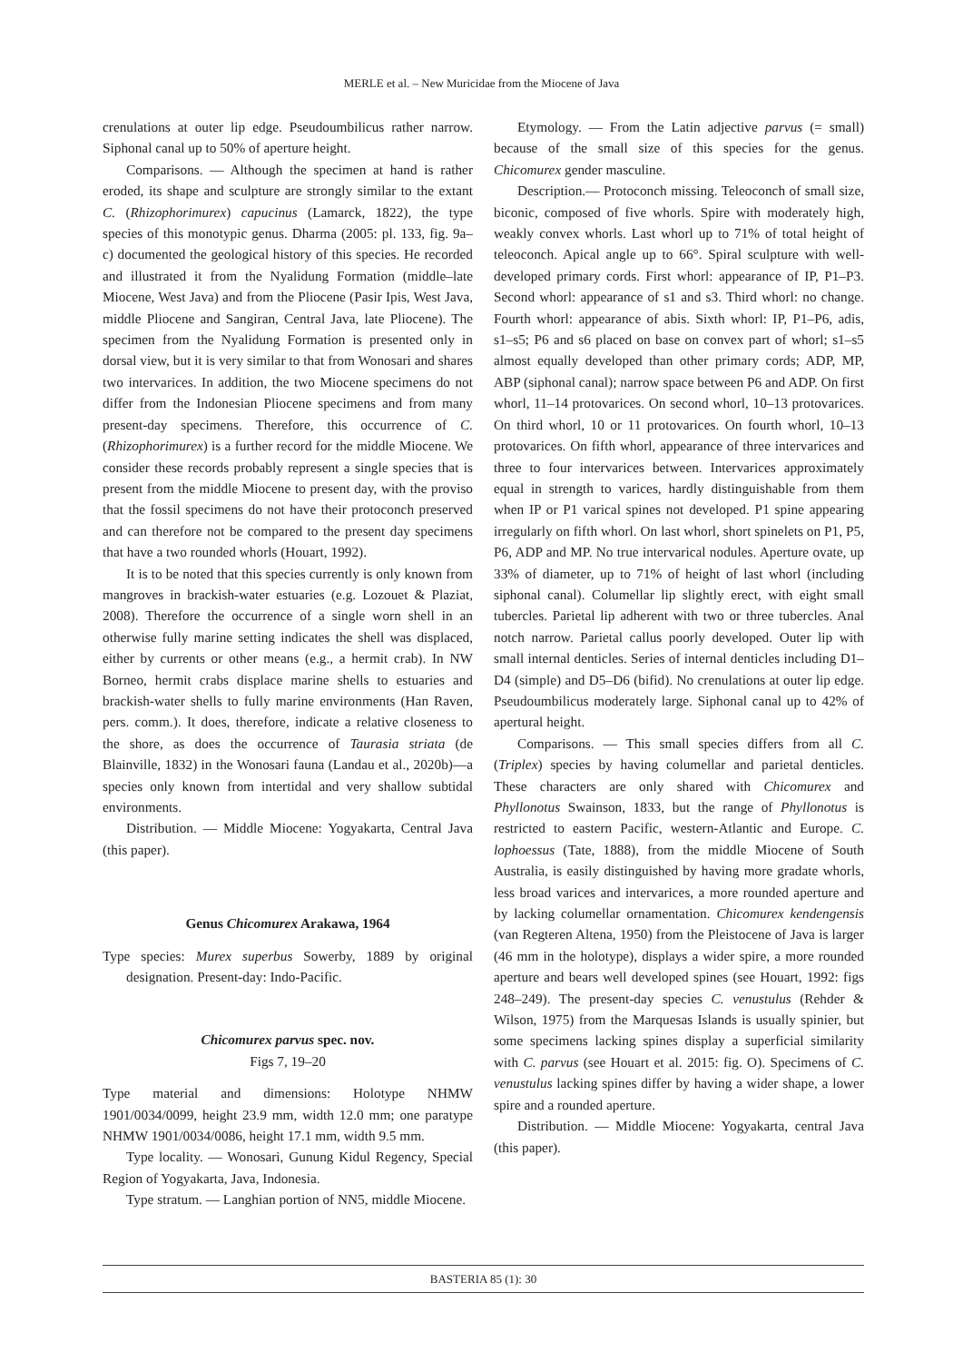MERLE et al. – New Muricidae from the Miocene of Java
crenulations at outer lip edge. Pseudoumbilicus rather narrow. Siphonal canal up to 50% of aperture height.
Comparisons. — Although the specimen at hand is rather eroded, its shape and sculpture are strongly similar to the extant C. (Rhizophorimurex) capucinus (Lamarck, 1822), the type species of this monotypic genus. Dharma (2005: pl. 133, fig. 9a–c) documented the geological history of this species. He recorded and illustrated it from the Nyalidung Formation (middle–late Miocene, West Java) and from the Pliocene (Pasir Ipis, West Java, middle Pliocene and Sangiran, Central Java, late Pliocene). The specimen from the Nyalidung Formation is presented only in dorsal view, but it is very similar to that from Wonosari and shares two intervarices. In addition, the two Miocene specimens do not differ from the Indonesian Pliocene specimens and from many present-day specimens. Therefore, this occurrence of C. (Rhizophorimurex) is a further record for the middle Miocene. We consider these records probably represent a single species that is present from the middle Miocene to present day, with the proviso that the fossil specimens do not have their protoconch preserved and can therefore not be compared to the present day specimens that have a two rounded whorls (Houart, 1992).
It is to be noted that this species currently is only known from mangroves in brackish-water estuaries (e.g. Lozouet & Plaziat, 2008). Therefore the occurrence of a single worn shell in an otherwise fully marine setting indicates the shell was displaced, either by currents or other means (e.g., a hermit crab). In NW Borneo, hermit crabs displace marine shells to estuaries and brackish-water shells to fully marine environments (Han Raven, pers. comm.). It does, therefore, indicate a relative closeness to the shore, as does the occurrence of Taurasia striata (de Blainville, 1832) in the Wonosari fauna (Landau et al., 2020b)—a species only known from intertidal and very shallow subtidal environments.
Distribution. — Middle Miocene: Yogyakarta, Central Java (this paper).
Genus Chicomurex Arakawa, 1964
Type species: Murex superbus Sowerby, 1889 by original designation. Present-day: Indo-Pacific.
Chicomurex parvus spec. nov.
Figs 7, 19–20
Type material and dimensions: Holotype NHMW 1901/0034/0099, height 23.9 mm, width 12.0 mm; one paratype NHMW 1901/0034/0086, height 17.1 mm, width 9.5 mm.
Type locality. — Wonosari, Gunung Kidul Regency, Special Region of Yogyakarta, Java, Indonesia.
Type stratum. — Langhian portion of NN5, middle Miocene.
Etymology. — From the Latin adjective parvus (= small) because of the small size of this species for the genus. Chicomurex gender masculine.
Description.— Protoconch missing. Teleoconch of small size, biconic, composed of five whorls. Spire with moderately high, weakly convex whorls. Last whorl up to 71% of total height of teleoconch. Apical angle up to 66°. Spiral sculpture with well-developed primary cords. First whorl: appearance of IP, P1–P3. Second whorl: appearance of s1 and s3. Third whorl: no change. Fourth whorl: appearance of abis. Sixth whorl: IP, P1–P6, adis, s1–s5; P6 and s6 placed on base on convex part of whorl; s1–s5 almost equally developed than other primary cords; ADP, MP, ABP (siphonal canal); narrow space between P6 and ADP. On first whorl, 11–14 protovarices. On second whorl, 10–13 protovarices. On third whorl, 10 or 11 protovarices. On fourth whorl, 10–13 protovarices. On fifth whorl, appearance of three intervarices and three to four intervarices between. Intervarices approximately equal in strength to varices, hardly distinguishable from them when IP or P1 varical spines not developed. P1 spine appearing irregularly on fifth whorl. On last whorl, short spinelets on P1, P5, P6, ADP and MP. No true intervarical nodules. Aperture ovate, up 33% of diameter, up to 71% of height of last whorl (including siphonal canal). Columellar lip slightly erect, with eight small tubercles. Parietal lip adherent with two or three tubercles. Anal notch narrow. Parietal callus poorly developed. Outer lip with small internal denticles. Series of internal denticles including D1–D4 (simple) and D5–D6 (bifid). No crenulations at outer lip edge. Pseudoumbilicus moderately large. Siphonal canal up to 42% of apertural height.
Comparisons. — This small species differs from all C. (Triplex) species by having columellar and parietal denticles. These characters are only shared with Chicomurex and Phyllonotus Swainson, 1833, but the range of Phyllonotus is restricted to eastern Pacific, western-Atlantic and Europe. C. lophoessus (Tate, 1888), from the middle Miocene of South Australia, is easily distinguished by having more gradate whorls, less broad varices and intervarices, a more rounded aperture and by lacking columellar ornamentation. Chicomurex kendengensis (van Regteren Altena, 1950) from the Pleistocene of Java is larger (46 mm in the holotype), displays a wider spire, a more rounded aperture and bears well developed spines (see Houart, 1992: figs 248–249). The present-day species C. venustulus (Rehder & Wilson, 1975) from the Marquesas Islands is usually spinier, but some specimens lacking spines display a superficial similarity with C. parvus (see Houart et al. 2015: fig. O). Specimens of C. venustulus lacking spines differ by having a wider shape, a lower spire and a rounded aperture.
Distribution. — Middle Miocene: Yogyakarta, central Java (this paper).
BASTERIA 85 (1): 30